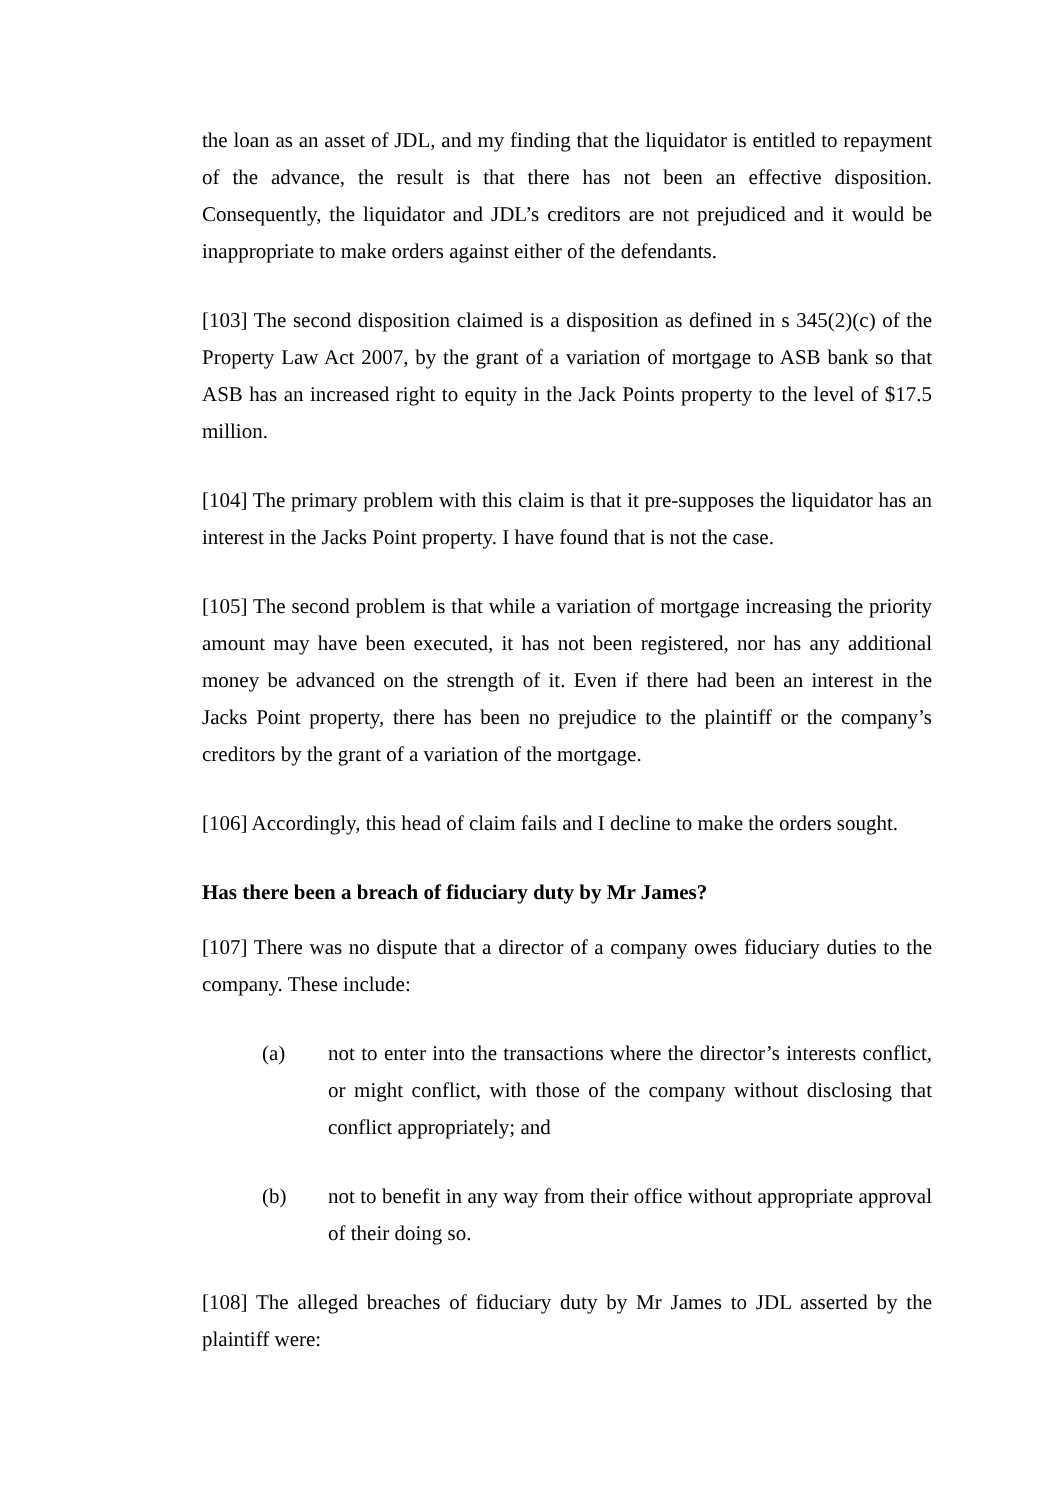the loan as an asset of JDL, and my finding that the liquidator is entitled to repayment of the advance, the result is that there has not been an effective disposition. Consequently, the liquidator and JDL’s creditors are not prejudiced and it would be inappropriate to make orders against either of the defendants.
[103] The second disposition claimed is a disposition as defined in s 345(2)(c) of the Property Law Act 2007, by the grant of a variation of mortgage to ASB bank so that ASB has an increased right to equity in the Jack Points property to the level of $17.5 million.
[104] The primary problem with this claim is that it pre-supposes the liquidator has an interest in the Jacks Point property. I have found that is not the case.
[105] The second problem is that while a variation of mortgage increasing the priority amount may have been executed, it has not been registered, nor has any additional money be advanced on the strength of it. Even if there had been an interest in the Jacks Point property, there has been no prejudice to the plaintiff or the company’s creditors by the grant of a variation of the mortgage.
[106] Accordingly, this head of claim fails and I decline to make the orders sought.
Has there been a breach of fiduciary duty by Mr James?
[107] There was no dispute that a director of a company owes fiduciary duties to the company. These include:
(a) not to enter into the transactions where the director’s interests conflict, or might conflict, with those of the company without disclosing that conflict appropriately; and
(b) not to benefit in any way from their office without appropriate approval of their doing so.
[108] The alleged breaches of fiduciary duty by Mr James to JDL asserted by the plaintiff were: